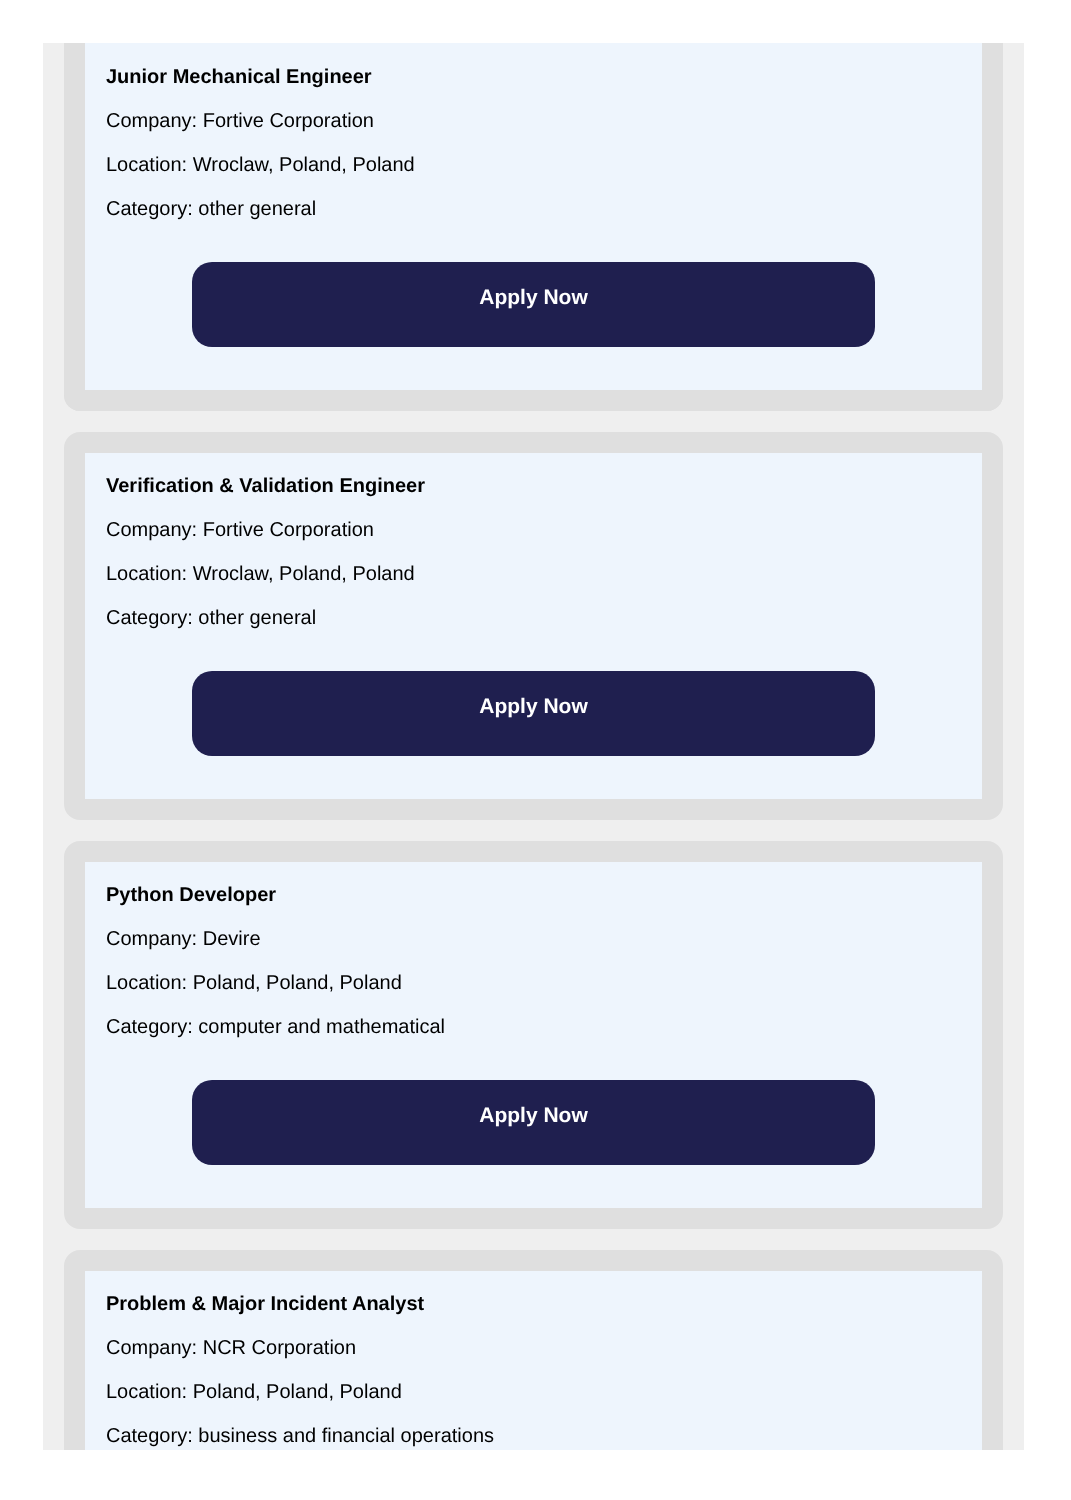Junior Mechanical Engineer
Company: Fortive Corporation
Location: Wroclaw, Poland, Poland
Category: other general
Apply Now
Verification & Validation Engineer
Company: Fortive Corporation
Location: Wroclaw, Poland, Poland
Category: other general
Apply Now
Python Developer
Company: Devire
Location: Poland, Poland, Poland
Category: computer and mathematical
Apply Now
Problem & Major Incident Analyst
Company: NCR Corporation
Location: Poland, Poland, Poland
Category: business and financial operations